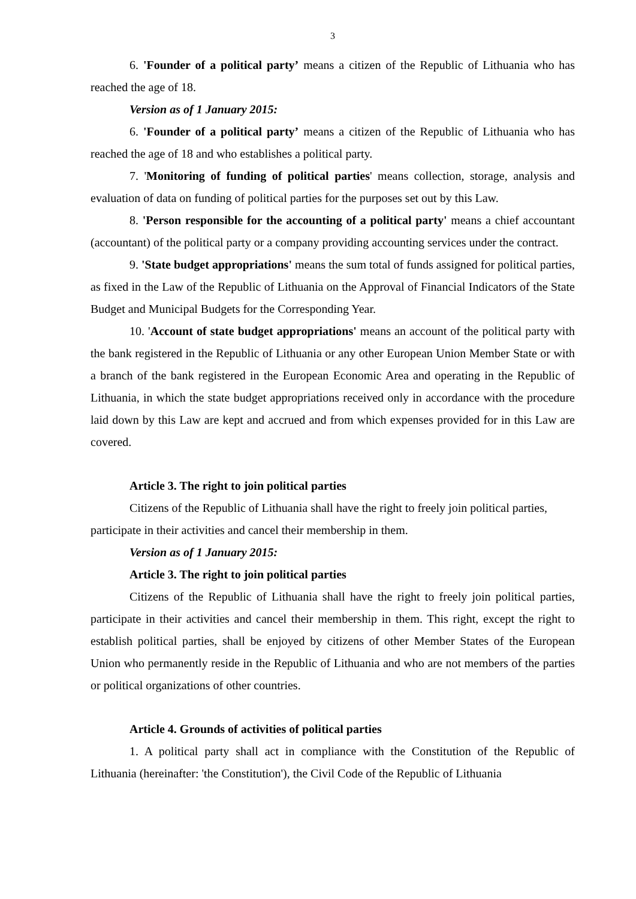3
6. 'Founder of a political party’ means a citizen of the Republic of Lithuania who has reached the age of 18.
Version as of 1 January 2015:
6. 'Founder of a political party’ means a citizen of the Republic of Lithuania who has reached the age of 18 and who establishes a political party.
7. 'Monitoring of funding of political parties' means collection, storage, analysis and evaluation of data on funding of political parties for the purposes set out by this Law.
8. 'Person responsible for the accounting of a political party' means a chief accountant (accountant) of the political party or a company providing accounting services under the contract.
9. 'State budget appropriations' means the sum total of funds assigned for political parties, as fixed in the Law of the Republic of Lithuania on the Approval of Financial Indicators of the State Budget and Municipal Budgets for the Corresponding Year.
10. 'Account of state budget appropriations' means an account of the political party with the bank registered in the Republic of Lithuania or any other European Union Member State or with a branch of the bank registered in the European Economic Area and operating in the Republic of Lithuania, in which the state budget appropriations received only in accordance with the procedure laid down by this Law are kept and accrued and from which expenses provided for in this Law are covered.
Article 3. The right to join political parties
Citizens of the Republic of Lithuania shall have the right to freely join political parties, participate in their activities and cancel their membership in them.
Version as of 1 January 2015:
Article 3. The right to join political parties
Citizens of the Republic of Lithuania shall have the right to freely join political parties, participate in their activities and cancel their membership in them. This right, except the right to establish political parties, shall be enjoyed by citizens of other Member States of the European Union who permanently reside in the Republic of Lithuania and who are not members of the parties or political organizations of other countries.
Article 4. Grounds of activities of political parties
1. A political party shall act in compliance with the Constitution of the Republic of Lithuania (hereinafter: 'the Constitution'), the Civil Code of the Republic of Lithuania